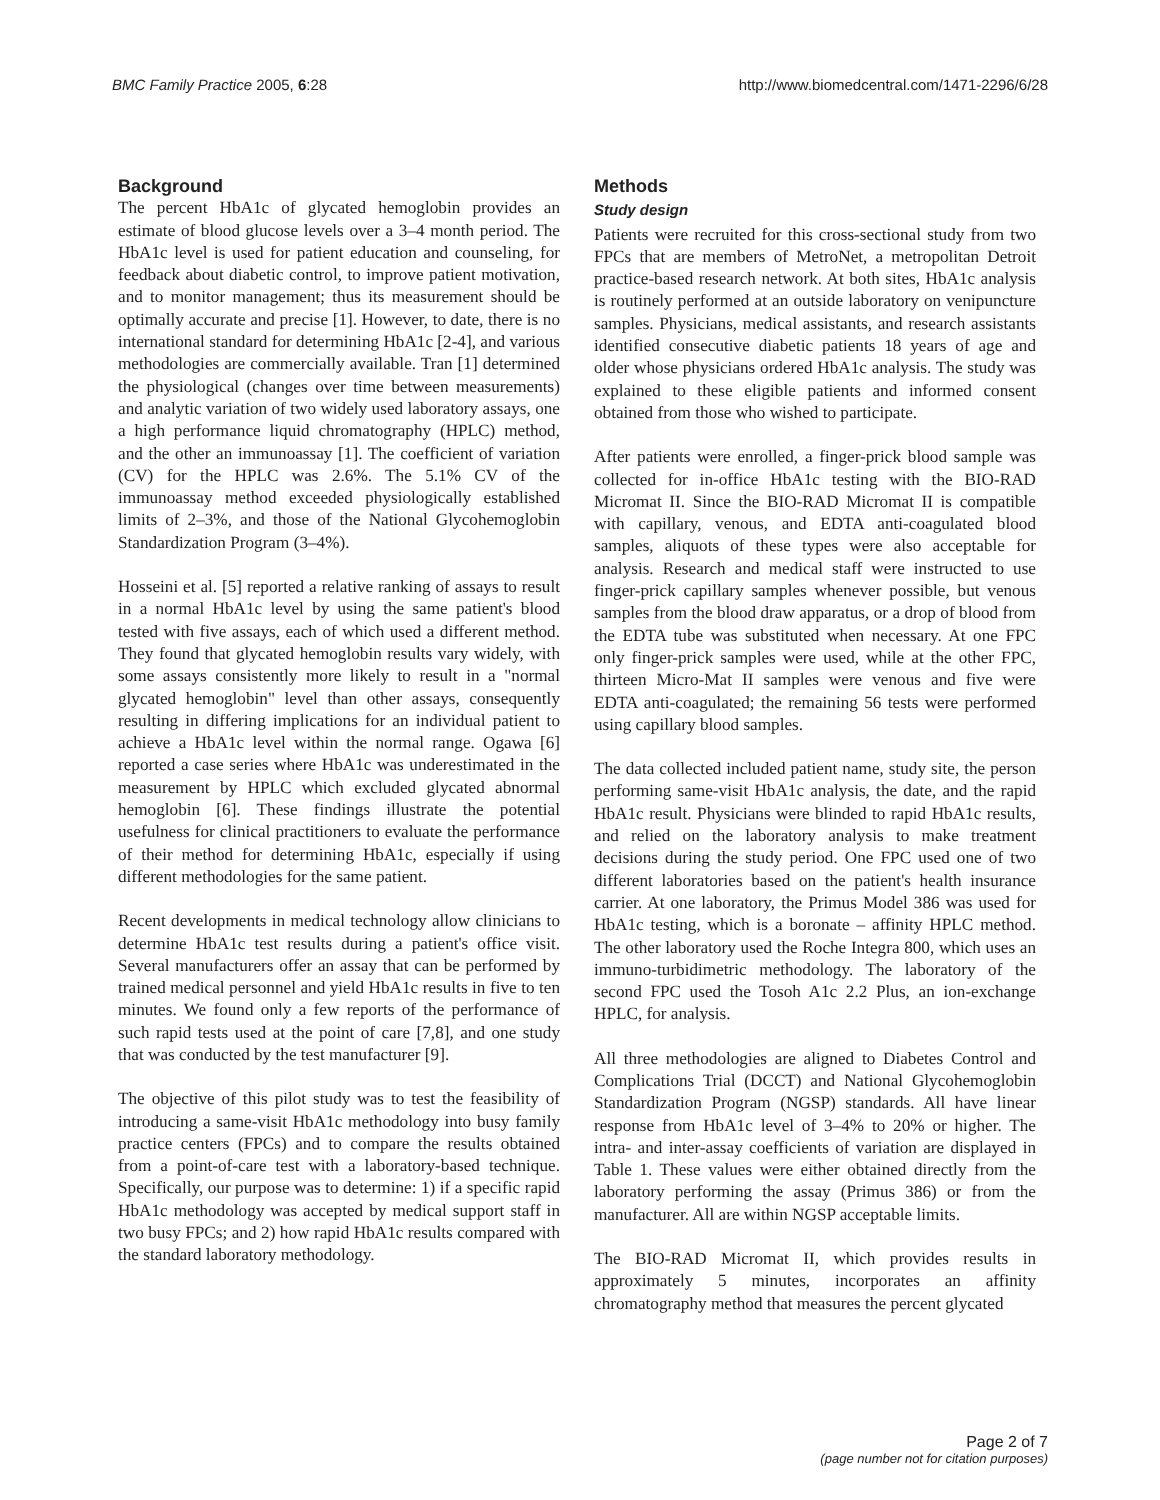BMC Family Practice 2005, 6:28 http://www.biomedcentral.com/1471-2296/6/28
Background
The percent HbA1c of glycated hemoglobin provides an estimate of blood glucose levels over a 3–4 month period. The HbA1c level is used for patient education and counseling, for feedback about diabetic control, to improve patient motivation, and to monitor management; thus its measurement should be optimally accurate and precise [1]. However, to date, there is no international standard for determining HbA1c [2-4], and various methodologies are commercially available. Tran [1] determined the physiological (changes over time between measurements) and analytic variation of two widely used laboratory assays, one a high performance liquid chromatography (HPLC) method, and the other an immunoassay [1]. The coefficient of variation (CV) for the HPLC was 2.6%. The 5.1% CV of the immunoassay method exceeded physiologically established limits of 2–3%, and those of the National Glycohemoglobin Standardization Program (3–4%).
Hosseini et al. [5] reported a relative ranking of assays to result in a normal HbA1c level by using the same patient's blood tested with five assays, each of which used a different method. They found that glycated hemoglobin results vary widely, with some assays consistently more likely to result in a "normal glycated hemoglobin" level than other assays, consequently resulting in differing implications for an individual patient to achieve a HbA1c level within the normal range. Ogawa [6] reported a case series where HbA1c was underestimated in the measurement by HPLC which excluded glycated abnormal hemoglobin [6]. These findings illustrate the potential usefulness for clinical practitioners to evaluate the performance of their method for determining HbA1c, especially if using different methodologies for the same patient.
Recent developments in medical technology allow clinicians to determine HbA1c test results during a patient's office visit. Several manufacturers offer an assay that can be performed by trained medical personnel and yield HbA1c results in five to ten minutes. We found only a few reports of the performance of such rapid tests used at the point of care [7,8], and one study that was conducted by the test manufacturer [9].
The objective of this pilot study was to test the feasibility of introducing a same-visit HbA1c methodology into busy family practice centers (FPCs) and to compare the results obtained from a point-of-care test with a laboratory-based technique. Specifically, our purpose was to determine: 1) if a specific rapid HbA1c methodology was accepted by medical support staff in two busy FPCs; and 2) how rapid HbA1c results compared with the standard laboratory methodology.
Methods
Study design
Patients were recruited for this cross-sectional study from two FPCs that are members of MetroNet, a metropolitan Detroit practice-based research network. At both sites, HbA1c analysis is routinely performed at an outside laboratory on venipuncture samples. Physicians, medical assistants, and research assistants identified consecutive diabetic patients 18 years of age and older whose physicians ordered HbA1c analysis. The study was explained to these eligible patients and informed consent obtained from those who wished to participate.
After patients were enrolled, a finger-prick blood sample was collected for in-office HbA1c testing with the BIO-RAD Micromat II. Since the BIO-RAD Micromat II is compatible with capillary, venous, and EDTA anti-coagulated blood samples, aliquots of these types were also acceptable for analysis. Research and medical staff were instructed to use finger-prick capillary samples whenever possible, but venous samples from the blood draw apparatus, or a drop of blood from the EDTA tube was substituted when necessary. At one FPC only finger-prick samples were used, while at the other FPC, thirteen Micro-Mat II samples were venous and five were EDTA anti-coagulated; the remaining 56 tests were performed using capillary blood samples.
The data collected included patient name, study site, the person performing same-visit HbA1c analysis, the date, and the rapid HbA1c result. Physicians were blinded to rapid HbA1c results, and relied on the laboratory analysis to make treatment decisions during the study period. One FPC used one of two different laboratories based on the patient's health insurance carrier. At one laboratory, the Primus Model 386 was used for HbA1c testing, which is a boronate – affinity HPLC method. The other laboratory used the Roche Integra 800, which uses an immuno-turbidimetric methodology. The laboratory of the second FPC used the Tosoh A1c 2.2 Plus, an ion-exchange HPLC, for analysis.
All three methodologies are aligned to Diabetes Control and Complications Trial (DCCT) and National Glycohemoglobin Standardization Program (NGSP) standards. All have linear response from HbA1c level of 3–4% to 20% or higher. The intra- and inter-assay coefficients of variation are displayed in Table 1. These values were either obtained directly from the laboratory performing the assay (Primus 386) or from the manufacturer. All are within NGSP acceptable limits.
The BIO-RAD Micromat II, which provides results in approximately 5 minutes, incorporates an affinity chromatography method that measures the percent glycated
Page 2 of 7
(page number not for citation purposes)